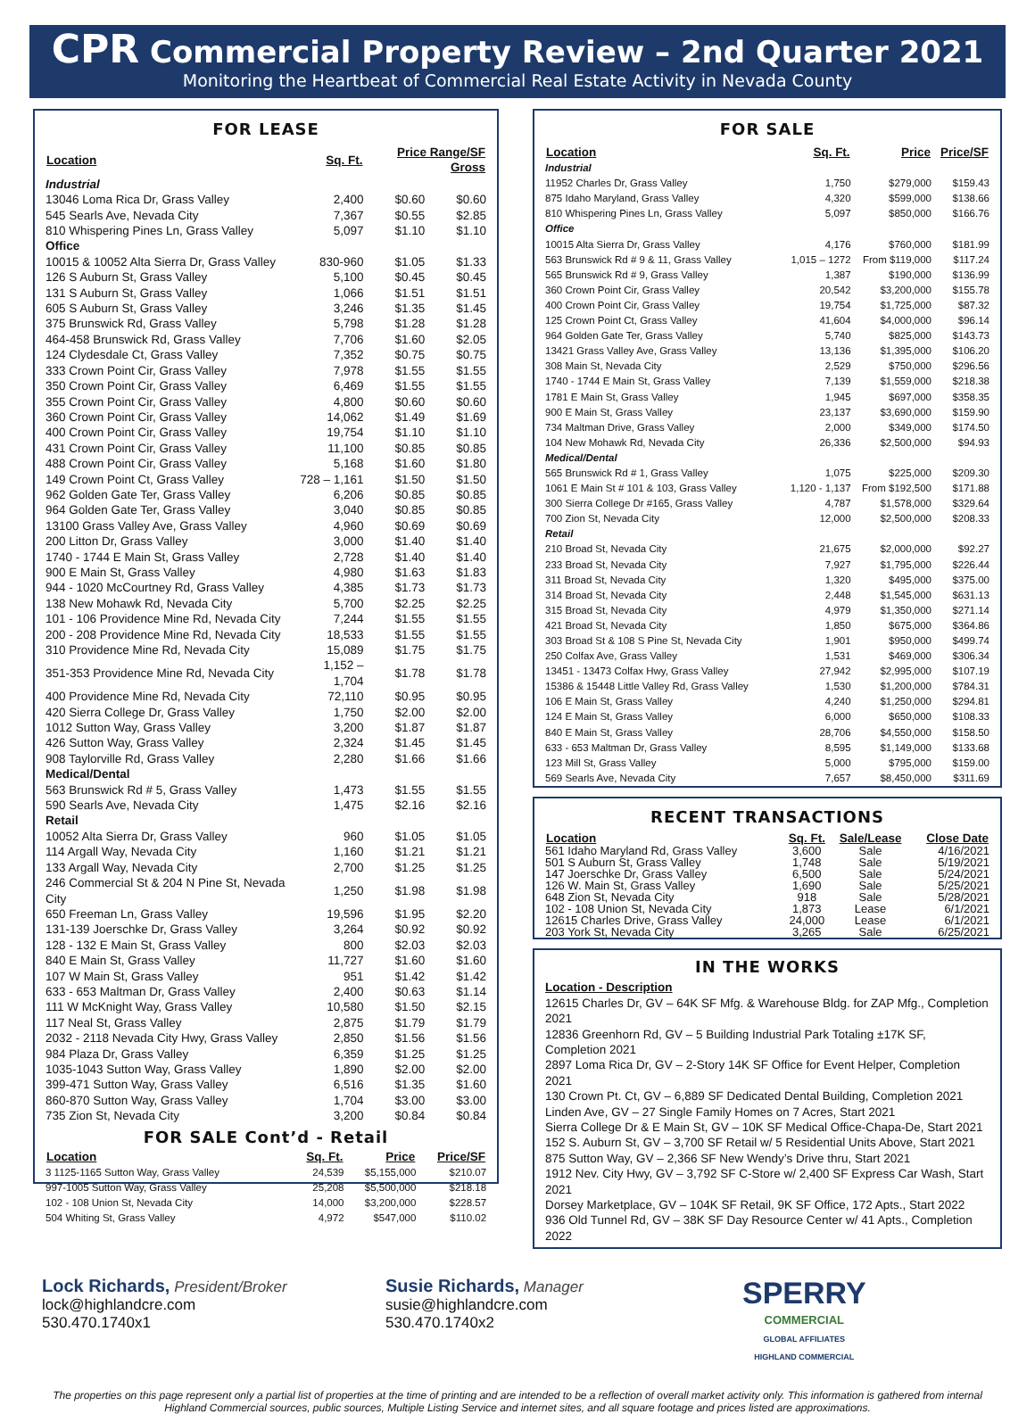CPR Commercial Property Review – 2nd Quarter 2021
Monitoring the Heartbeat of Commercial Real Estate Activity in Nevada County
FOR LEASE
| Location | Sq. Ft. | Price Range/SF Gross | |
| --- | --- | --- | --- |
| Industrial | | | |
| 13046 Loma Rica Dr, Grass Valley | 2,400 | $0.60 | $0.60 |
| 545 Searls Ave, Nevada City | 7,367 | $0.55 | $2.85 |
| 810 Whispering Pines Ln, Grass Valley | 5,097 | $1.10 | $1.10 |
| Office | | | |
| 10015 & 10052 Alta Sierra Dr, Grass Valley | 830-960 | $1.05 | $1.33 |
| 126 S Auburn St, Grass Valley | 5,100 | $0.45 | $0.45 |
| 131 S Auburn St, Grass Valley | 1,066 | $1.51 | $1.51 |
| 605 S Auburn St, Grass Valley | 3,246 | $1.35 | $1.45 |
| 375 Brunswick Rd, Grass Valley | 5,798 | $1.28 | $1.28 |
| 464-458 Brunswick Rd, Grass Valley | 7,706 | $1.60 | $2.05 |
| 124 Clydesdale Ct, Grass Valley | 7,352 | $0.75 | $0.75 |
| 333 Crown Point Cir, Grass Valley | 7,978 | $1.55 | $1.55 |
| 350 Crown Point Cir, Grass Valley | 6,469 | $1.55 | $1.55 |
| 355 Crown Point Cir, Grass Valley | 4,800 | $0.60 | $0.60 |
| 360 Crown Point Cir, Grass Valley | 14,062 | $1.49 | $1.69 |
| 400 Crown Point Cir, Grass Valley | 19,754 | $1.10 | $1.10 |
| 431 Crown Point Cir, Grass Valley | 11,100 | $0.85 | $0.85 |
| 488 Crown Point Cir, Grass Valley | 5,168 | $1.60 | $1.80 |
| 149 Crown Point Ct, Grass Valley | 728 – 1,161 | $1.50 | $1.50 |
| 962 Golden Gate Ter, Grass Valley | 6,206 | $0.85 | $0.85 |
| 964 Golden Gate Ter, Grass Valley | 3,040 | $0.85 | $0.85 |
| 13100 Grass Valley Ave, Grass Valley | 4,960 | $0.69 | $0.69 |
| 200 Litton Dr, Grass Valley | 3,000 | $1.40 | $1.40 |
| 1740 - 1744 E Main St, Grass Valley | 2,728 | $1.40 | $1.40 |
| 900 E Main St, Grass Valley | 4,980 | $1.63 | $1.83 |
| 944 - 1020 McCourtney Rd, Grass Valley | 4,385 | $1.73 | $1.73 |
| 138 New Mohawk Rd, Nevada City | 5,700 | $2.25 | $2.25 |
| 101 - 106 Providence Mine Rd, Nevada City | 7,244 | $1.55 | $1.55 |
| 200 - 208 Providence Mine Rd, Nevada City | 18,533 | $1.55 | $1.55 |
| 310 Providence Mine Rd, Nevada City | 15,089 | $1.75 | $1.75 |
| 351-353 Providence Mine Rd, Nevada City | 1,152 – 1,704 | $1.78 | $1.78 |
| 400 Providence Mine Rd, Nevada City | 72,110 | $0.95 | $0.95 |
| 420 Sierra College Dr, Grass Valley | 1,750 | $2.00 | $2.00 |
| 1012 Sutton Way, Grass Valley | 3,200 | $1.87 | $1.87 |
| 426 Sutton Way, Grass Valley | 2,324 | $1.45 | $1.45 |
| 908 Taylorville Rd, Grass Valley | 2,280 | $1.66 | $1.66 |
| Medical/Dental | | | |
| 563 Brunswick Rd # 5, Grass Valley | 1,473 | $1.55 | $1.55 |
| 590 Searls Ave, Nevada City | 1,475 | $2.16 | $2.16 |
| Retail | | | |
| 10052 Alta Sierra Dr, Grass Valley | 960 | $1.05 | $1.05 |
| 114 Argall Way, Nevada City | 1,160 | $1.21 | $1.21 |
| 133 Argall Way, Nevada City | 2,700 | $1.25 | $1.25 |
| 246 Commercial St & 204 N Pine St, Nevada City | 1,250 | $1.98 | $1.98 |
| 650 Freeman Ln, Grass Valley | 19,596 | $1.95 | $2.20 |
| 131-139 Joerschke Dr, Grass Valley | 3,264 | $0.92 | $0.92 |
| 128 - 132 E Main St, Grass Valley | 800 | $2.03 | $2.03 |
| 840 E Main St, Grass Valley | 11,727 | $1.60 | $1.60 |
| 107 W Main St, Grass Valley | 951 | $1.42 | $1.42 |
| 633 - 653 Maltman Dr, Grass Valley | 2,400 | $0.63 | $1.14 |
| 111 W McKnight Way, Grass Valley | 10,580 | $1.50 | $2.15 |
| 117 Neal St, Grass Valley | 2,875 | $1.79 | $1.79 |
| 2032 - 2118 Nevada City Hwy, Grass Valley | 2,850 | $1.56 | $1.56 |
| 984 Plaza Dr, Grass Valley | 6,359 | $1.25 | $1.25 |
| 1035-1043 Sutton Way, Grass Valley | 1,890 | $2.00 | $2.00 |
| 399-471 Sutton Way, Grass Valley | 6,516 | $1.35 | $1.60 |
| 860-870 Sutton Way, Grass Valley | 1,704 | $3.00 | $3.00 |
| 735 Zion St, Nevada City | 3,200 | $0.84 | $0.84 |
FOR SALE Cont’d - Retail
| Location | Sq. Ft. | Price | Price/SF |
| --- | --- | --- | --- |
| 3 1125-1165 Sutton Way, Grass Valley | 24,539 | $5,155,000 | $210.07 |
| 997-1005 Sutton Way, Grass Valley | 25,208 | $5,500,000 | $218.18 |
| 102 - 108 Union St, Nevada City | 14,000 | $3,200,000 | $228.57 |
| 504 Whiting St, Grass Valley | 4,972 | $547,000 | $110.02 |
FOR SALE
| Location | Sq. Ft. | Price | Price/SF |
| --- | --- | --- | --- |
| Industrial | | | |
| 11952 Charles Dr, Grass Valley | 1,750 | $279,000 | $159.43 |
| 875 Idaho Maryland, Grass Valley | 4,320 | $599,000 | $138.66 |
| 810 Whispering Pines Ln, Grass Valley | 5,097 | $850,000 | $166.76 |
| Office | | | |
| 10015 Alta Sierra Dr, Grass Valley | 4,176 | $760,000 | $181.99 |
| 563 Brunswick Rd # 9 & 11, Grass Valley | 1,015 – 1272 | From $119,000 | $117.24 |
| 565 Brunswick Rd # 9, Grass Valley | 1,387 | $190,000 | $136.99 |
| 360 Crown Point Cir, Grass Valley | 20,542 | $3,200,000 | $155.78 |
| 400 Crown Point Cir, Grass Valley | 19,754 | $1,725,000 | $87.32 |
| 125 Crown Point Ct, Grass Valley | 41,604 | $4,000,000 | $96.14 |
| 964 Golden Gate Ter, Grass Valley | 5,740 | $825,000 | $143.73 |
| 13421 Grass Valley Ave, Grass Valley | 13,136 | $1,395,000 | $106.20 |
| 308 Main St, Nevada City | 2,529 | $750,000 | $296.56 |
| 1740 - 1744 E Main St, Grass Valley | 7,139 | $1,559,000 | $218.38 |
| 1781 E Main St, Grass Valley | 1,945 | $697,000 | $358.35 |
| 900 E Main St, Grass Valley | 23,137 | $3,690,000 | $159.90 |
| 734 Maltman Drive, Grass Valley | 2,000 | $349,000 | $174.50 |
| 104 New Mohawk Rd, Nevada City | 26,336 | $2,500,000 | $94.93 |
| Medical/Dental | | | |
| 565 Brunswick Rd # 1, Grass Valley | 1,075 | $225,000 | $209.30 |
| 1061 E Main St # 101 & 103, Grass Valley | 1,120 - 1,137 | From $192,500 | $171.88 |
| 300 Sierra College Dr #165, Grass Valley | 4,787 | $1,578,000 | $329.64 |
| 700 Zion St, Nevada City | 12,000 | $2,500,000 | $208.33 |
| Retail | | | |
| 210 Broad St, Nevada City | 21,675 | $2,000,000 | $92.27 |
| 233 Broad St, Nevada City | 7,927 | $1,795,000 | $226.44 |
| 311 Broad St, Nevada City | 1,320 | $495,000 | $375.00 |
| 314 Broad St, Nevada City | 2,448 | $1,545,000 | $631.13 |
| 315 Broad St, Nevada City | 4,979 | $1,350,000 | $271.14 |
| 421 Broad St, Nevada City | 1,850 | $675,000 | $364.86 |
| 303 Broad St & 108 S Pine St, Nevada City | 1,901 | $950,000 | $499.74 |
| 250 Colfax Ave, Grass Valley | 1,531 | $469,000 | $306.34 |
| 13451 - 13473 Colfax Hwy, Grass Valley | 27,942 | $2,995,000 | $107.19 |
| 15386 & 15448 Little Valley Rd, Grass Valley | 1,530 | $1,200,000 | $784.31 |
| 106 E Main St, Grass Valley | 4,240 | $1,250,000 | $294.81 |
| 124 E Main St, Grass Valley | 6,000 | $650,000 | $108.33 |
| 840 E Main St, Grass Valley | 28,706 | $4,550,000 | $158.50 |
| 633 - 653 Maltman Dr, Grass Valley | 8,595 | $1,149,000 | $133.68 |
| 123 Mill St, Grass Valley | 5,000 | $795,000 | $159.00 |
| 569 Searls Ave, Nevada City | 7,657 | $8,450,000 | $311.69 |
RECENT TRANSACTIONS
| Location | Sq. Ft. | Sale/Lease | Close Date |
| --- | --- | --- | --- |
| 561 Idaho Maryland Rd, Grass Valley | 3,600 | Sale | 4/16/2021 |
| 501 S Auburn St, Grass Valley | 1,748 | Sale | 5/19/2021 |
| 147 Joerschke Dr, Grass Valley | 6,500 | Sale | 5/24/2021 |
| 126 W. Main St, Grass Valley | 1,690 | Sale | 5/25/2021 |
| 648 Zion St, Nevada City | 918 | Sale | 5/28/2021 |
| 102 - 108 Union St, Nevada City | 1,873 | Lease | 6/1/2021 |
| 12615 Charles Drive, Grass Valley | 24,000 | Lease | 6/1/2021 |
| 203 York St, Nevada City | 3,265 | Sale | 6/25/2021 |
IN THE WORKS
Location - Description
12615 Charles Dr, GV – 64K SF Mfg. & Warehouse Bldg. for ZAP Mfg., Completion 2021
12836 Greenhorn Rd, GV – 5 Building Industrial Park Totaling ±17K SF, Completion 2021
2897 Loma Rica Dr, GV – 2-Story 14K SF Office for Event Helper, Completion 2021
130 Crown Pt. Ct, GV – 6,889 SF Dedicated Dental Building, Completion 2021
Linden Ave, GV – 27 Single Family Homes on 7 Acres, Start 2021
Sierra College Dr & E Main St, GV – 10K SF Medical Office-Chapa-De, Start 2021
152 S. Auburn St, GV – 3,700 SF Retail w/ 5 Residential Units Above, Start 2021
875 Sutton Way, GV – 2,366 SF New Wendy’s Drive thru, Start 2021
1912 Nev. City Hwy, GV – 3,792 SF C-Store w/ 2,400 SF Express Car Wash, Start 2021
Dorsey Marketplace, GV – 104K SF Retail, 9K SF Office, 172 Apts., Start 2022
936 Old Tunnel Rd, GV – 38K SF Day Resource Center w/ 41 Apts., Completion 2022
Lock Richards, President/Broker
lock@highlandcre.com
530.470.1740x1
Susie Richards, Manager
susie@highlandcre.com
530.470.1740x2
SPERRY
COMMERCIAL
GLOBAL AFFILIATES
HIGHLAND COMMERCIAL
The properties on this page represent only a partial list of properties at the time of printing and are intended to be a reflection of overall market activity only. This information is gathered from internal Highland Commercial sources, public sources, Multiple Listing Service and internet sites, and all square footage and prices listed are approximations.